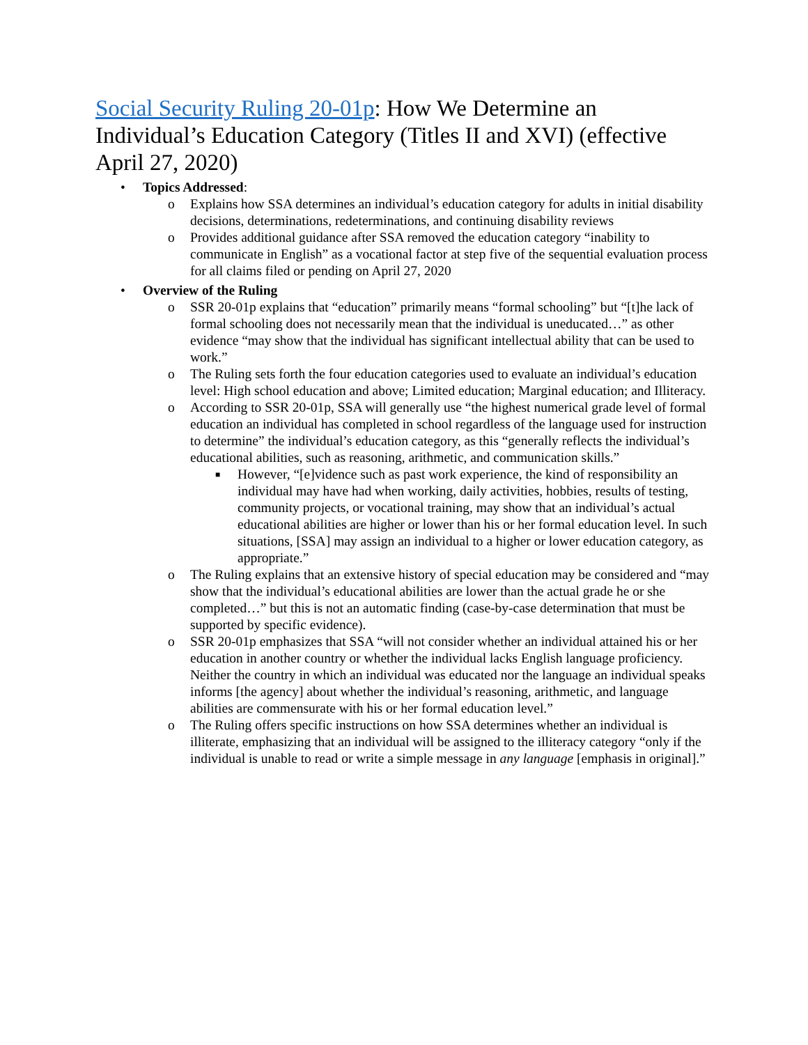Social Security Ruling 20-01p: How We Determine an Individual’s Education Category (Titles II and XVI) (effective April 27, 2020)
• Topics Addressed:
o Explains how SSA determines an individual’s education category for adults in initial disability decisions, determinations, redeterminations, and continuing disability reviews
o Provides additional guidance after SSA removed the education category “inability to communicate in English” as a vocational factor at step five of the sequential evaluation process for all claims filed or pending on April 27, 2020
• Overview of the Ruling
o SSR 20-01p explains that “education” primarily means “formal schooling” but “[t]he lack of formal schooling does not necessarily mean that the individual is uneducated…” as other evidence “may show that the individual has significant intellectual ability that can be used to work.”
o The Ruling sets forth the four education categories used to evaluate an individual’s education level: High school education and above; Limited education; Marginal education; and Illiteracy.
o According to SSR 20-01p, SSA will generally use “the highest numerical grade level of formal education an individual has completed in school regardless of the language used for instruction to determine” the individual’s education category, as this “generally reflects the individual’s educational abilities, such as reasoning, arithmetic, and communication skills.”
■ However, “[e]vidence such as past work experience, the kind of responsibility an individual may have had when working, daily activities, hobbies, results of testing, community projects, or vocational training, may show that an individual’s actual educational abilities are higher or lower than his or her formal education level. In such situations, [SSA] may assign an individual to a higher or lower education category, as appropriate.”
o The Ruling explains that an extensive history of special education may be considered and “may show that the individual’s educational abilities are lower than the actual grade he or she completed…” but this is not an automatic finding (case-by-case determination that must be supported by specific evidence).
o SSR 20-01p emphasizes that SSA “will not consider whether an individual attained his or her education in another country or whether the individual lacks English language proficiency. Neither the country in which an individual was educated nor the language an individual speaks informs [the agency] about whether the individual’s reasoning, arithmetic, and language abilities are commensurate with his or her formal education level.”
o The Ruling offers specific instructions on how SSA determines whether an individual is illiterate, emphasizing that an individual will be assigned to the illiteracy category “only if the individual is unable to read or write a simple message in any language [emphasis in original].”